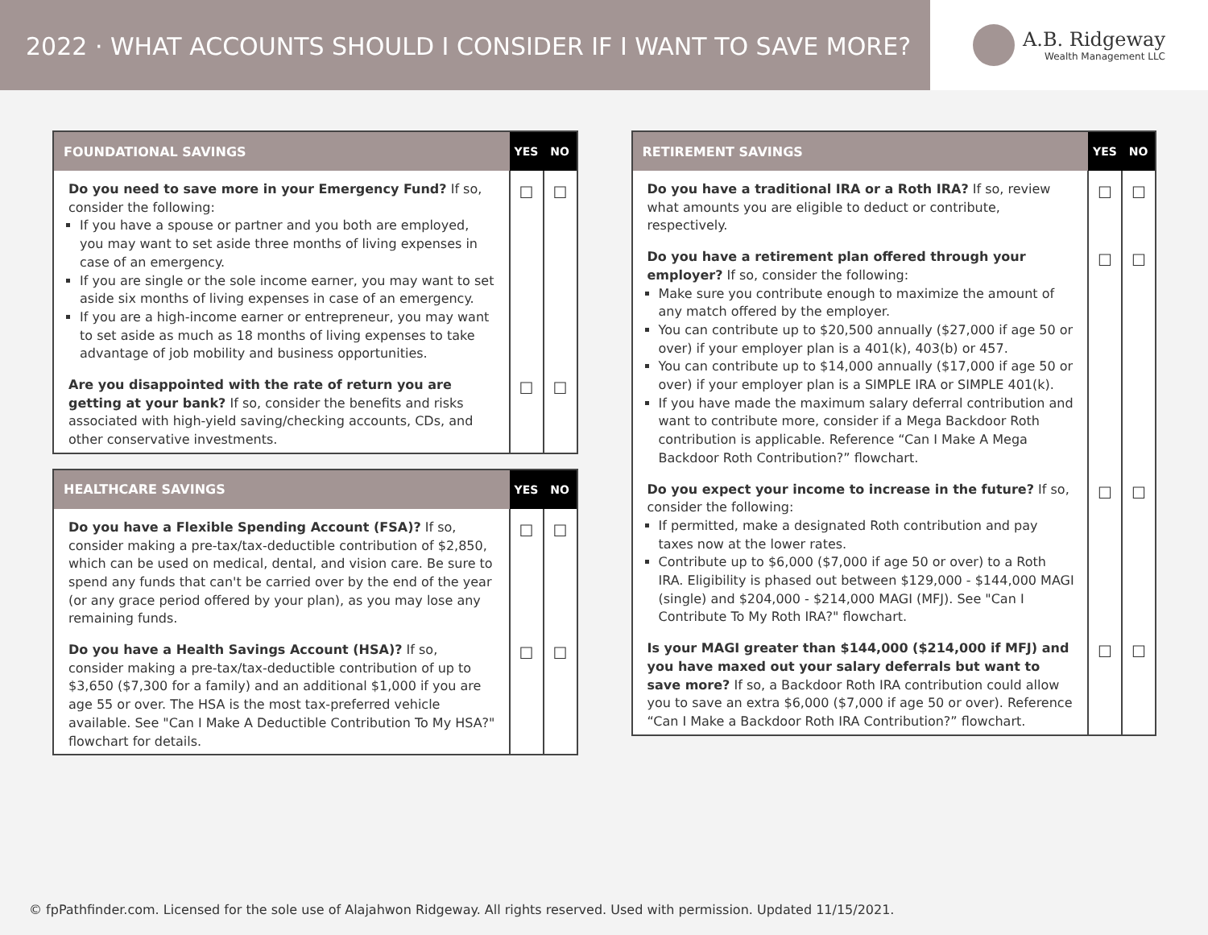2022 · WHAT ACCOUNTS SHOULD I CONSIDER IF I WANT TO SAVE MORE?
A.B. Ridgeway
Wealth Management LLC
| FOUNDATIONAL SAVINGS | YES | NO |
| --- | --- | --- |
| Do you need to save more in your Emergency Fund? If so, consider the following: If you have a spouse or partner and you both are employed, you may want to set aside three months of living expenses in case of an emergency. If you are single or the sole income earner, you may want to set aside six months of living expenses in case of an emergency. If you are a high-income earner or entrepreneur, you may want to set aside as much as 18 months of living expenses to take advantage of job mobility and business opportunities. | ☐ | ☐ |
| Are you disappointed with the rate of return you are getting at your bank? If so, consider the benefits and risks associated with high-yield saving/checking accounts, CDs, and other conservative investments. | ☐ | ☐ |
| HEALTHCARE SAVINGS | YES | NO |
| --- | --- | --- |
| Do you have a Flexible Spending Account (FSA)? If so, consider making a pre-tax/tax-deductible contribution of $2,850, which can be used on medical, dental, and vision care. Be sure to spend any funds that can't be carried over by the end of the year (or any grace period offered by your plan), as you may lose any remaining funds. | ☐ | ☐ |
| Do you have a Health Savings Account (HSA)? If so, consider making a pre-tax/tax-deductible contribution of up to $3,650 ($7,300 for a family) and an additional $1,000 if you are age 55 or over. The HSA is the most tax-preferred vehicle available. See "Can I Make A Deductible Contribution To My HSA?" flowchart for details. | ☐ | ☐ |
| RETIREMENT SAVINGS | YES | NO |
| --- | --- | --- |
| Do you have a traditional IRA or a Roth IRA? If so, review what amounts you are eligible to deduct or contribute, respectively. | ☐ | ☐ |
| Do you have a retirement plan offered through your employer? If so, consider the following: Make sure you contribute enough to maximize the amount of any match offered by the employer. You can contribute up to $20,500 annually ($27,000 if age 50 or over) if your employer plan is a 401(k), 403(b) or 457. You can contribute up to $14,000 annually ($17,000 if age 50 or over) if your employer plan is a SIMPLE IRA or SIMPLE 401(k). If you have made the maximum salary deferral contribution and want to contribute more, consider if a Mega Backdoor Roth contribution is applicable. Reference “Can I Make A Mega Backdoor Roth Contribution?” flowchart. | ☐ | ☐ |
| Do you expect your income to increase in the future? If so, consider the following: If permitted, make a designated Roth contribution and pay taxes now at the lower rates. Contribute up to $6,000 ($7,000 if age 50 or over) to a Roth IRA. Eligibility is phased out between $129,000 - $144,000 MAGI (single) and $204,000 - $214,000 MAGI (MFJ). See "Can I Contribute To My Roth IRA?" flowchart. | ☐ | ☐ |
| Is your MAGI greater than $144,000 ($214,000 if MFJ) and you have maxed out your salary deferrals but want to save more? If so, a Backdoor Roth IRA contribution could allow you to save an extra $6,000 ($7,000 if age 50 or over). Reference “Can I Make a Backdoor Roth IRA Contribution?” flowchart. | ☐ | ☐ |
© fpPathfinder.com. Licensed for the sole use of Alajahwon Ridgeway. All rights reserved. Used with permission. Updated 11/15/2021.